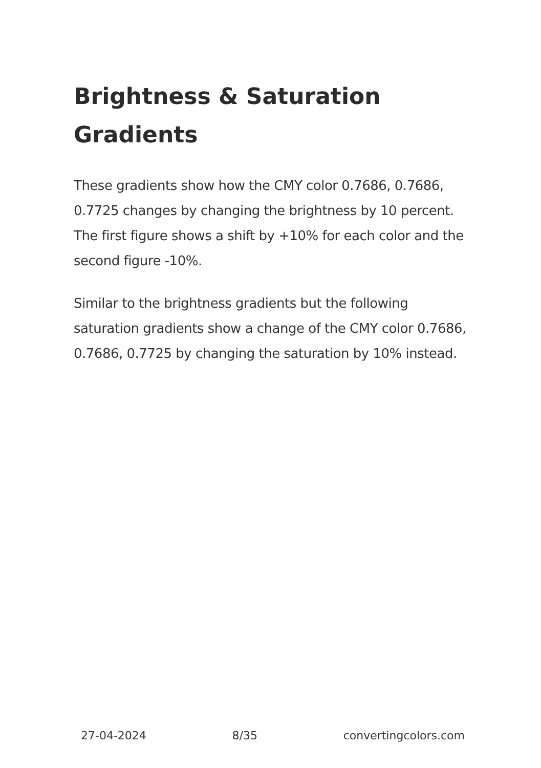Brightness & Saturation Gradients
These gradients show how the CMY color 0.7686, 0.7686, 0.7725 changes by changing the brightness by 10 percent. The first figure shows a shift by +10% for each color and the second figure -10%.
Similar to the brightness gradients but the following saturation gradients show a change of the CMY color 0.7686, 0.7686, 0.7725 by changing the saturation by 10% instead.
27-04-2024 8/35 convertingcolors.com